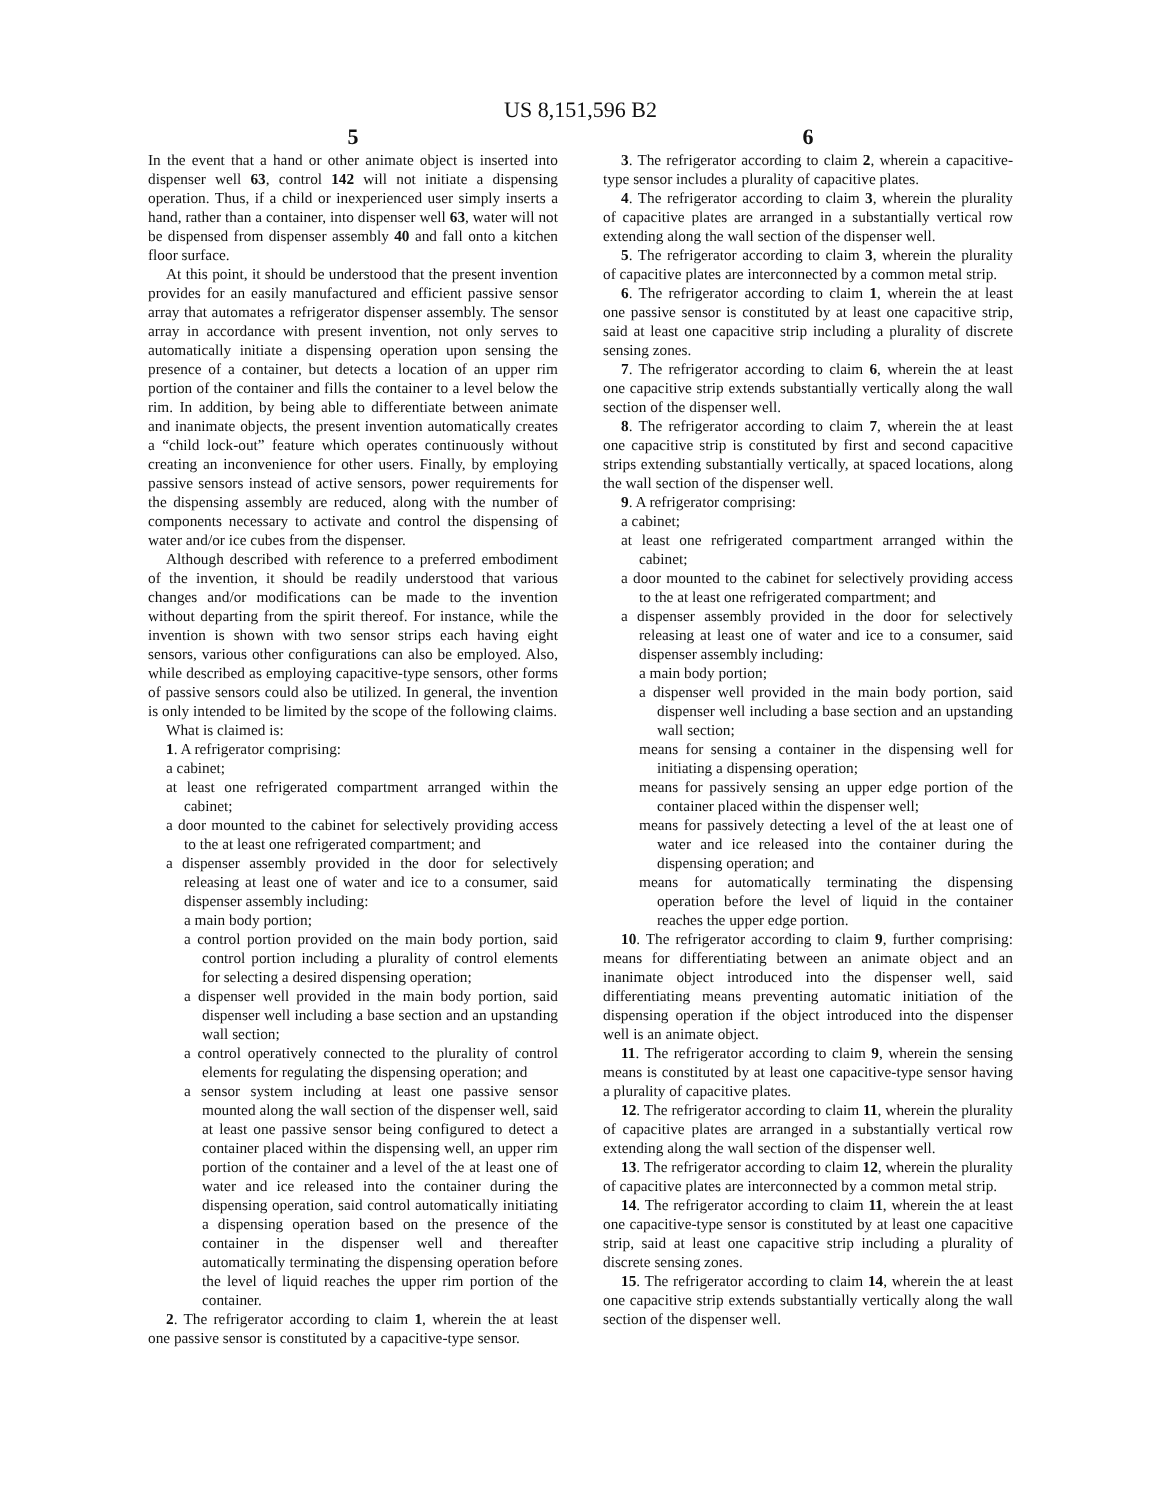US 8,151,596 B2
5
In the event that a hand or other animate object is inserted into dispenser well 63, control 142 will not initiate a dispensing operation. Thus, if a child or inexperienced user simply inserts a hand, rather than a container, into dispenser well 63, water will not be dispensed from dispenser assembly 40 and fall onto a kitchen floor surface.
At this point, it should be understood that the present invention provides for an easily manufactured and efficient passive sensor array that automates a refrigerator dispenser assembly. The sensor array in accordance with present invention, not only serves to automatically initiate a dispensing operation upon sensing the presence of a container, but detects a location of an upper rim portion of the container and fills the container to a level below the rim. In addition, by being able to differentiate between animate and inanimate objects, the present invention automatically creates a “child lock-out” feature which operates continuously without creating an inconvenience for other users. Finally, by employing passive sensors instead of active sensors, power requirements for the dispensing assembly are reduced, along with the number of components necessary to activate and control the dispensing of water and/or ice cubes from the dispenser.
Although described with reference to a preferred embodiment of the invention, it should be readily understood that various changes and/or modifications can be made to the invention without departing from the spirit thereof. For instance, while the invention is shown with two sensor strips each having eight sensors, various other configurations can also be employed. Also, while described as employing capacitive-type sensors, other forms of passive sensors could also be utilized. In general, the invention is only intended to be limited by the scope of the following claims.
What is claimed is:
1. A refrigerator comprising:
a cabinet;
at least one refrigerated compartment arranged within the cabinet;
a door mounted to the cabinet for selectively providing access to the at least one refrigerated compartment; and
a dispenser assembly provided in the door for selectively releasing at least one of water and ice to a consumer, said dispenser assembly including:
a main body portion;
a control portion provided on the main body portion, said control portion including a plurality of control elements for selecting a desired dispensing operation;
a dispenser well provided in the main body portion, said dispenser well including a base section and an upstanding wall section;
a control operatively connected to the plurality of control elements for regulating the dispensing operation; and
a sensor system including at least one passive sensor mounted along the wall section of the dispenser well, said at least one passive sensor being configured to detect a container placed within the dispensing well, an upper rim portion of the container and a level of the at least one of water and ice released into the container during the dispensing operation, said control automatically initiating a dispensing operation based on the presence of the container in the dispenser well and thereafter automatically terminating the dispensing operation before the level of liquid reaches the upper rim portion of the container.
2. The refrigerator according to claim 1, wherein the at least one passive sensor is constituted by a capacitive-type sensor.
6
3. The refrigerator according to claim 2, wherein a capacitive-type sensor includes a plurality of capacitive plates.
4. The refrigerator according to claim 3, wherein the plurality of capacitive plates are arranged in a substantially vertical row extending along the wall section of the dispenser well.
5. The refrigerator according to claim 3, wherein the plurality of capacitive plates are interconnected by a common metal strip.
6. The refrigerator according to claim 1, wherein the at least one passive sensor is constituted by at least one capacitive strip, said at least one capacitive strip including a plurality of discrete sensing zones.
7. The refrigerator according to claim 6, wherein the at least one capacitive strip extends substantially vertically along the wall section of the dispenser well.
8. The refrigerator according to claim 7, wherein the at least one capacitive strip is constituted by first and second capacitive strips extending substantially vertically, at spaced locations, along the wall section of the dispenser well.
9. A refrigerator comprising:
a cabinet;
at least one refrigerated compartment arranged within the cabinet;
a door mounted to the cabinet for selectively providing access to the at least one refrigerated compartment; and
a dispenser assembly provided in the door for selectively releasing at least one of water and ice to a consumer, said dispenser assembly including:
a main body portion;
a dispenser well provided in the main body portion, said dispenser well including a base section and an upstanding wall section;
means for sensing a container in the dispensing well for initiating a dispensing operation;
means for passively sensing an upper edge portion of the container placed within the dispenser well;
means for passively detecting a level of the at least one of water and ice released into the container during the dispensing operation; and
means for automatically terminating the dispensing operation before the level of liquid in the container reaches the upper edge portion.
10. The refrigerator according to claim 9, further comprising: means for differentiating between an animate object and an inanimate object introduced into the dispenser well, said differentiating means preventing automatic initiation of the dispensing operation if the object introduced into the dispenser well is an animate object.
11. The refrigerator according to claim 9, wherein the sensing means is constituted by at least one capacitive-type sensor having a plurality of capacitive plates.
12. The refrigerator according to claim 11, wherein the plurality of capacitive plates are arranged in a substantially vertical row extending along the wall section of the dispenser well.
13. The refrigerator according to claim 12, wherein the plurality of capacitive plates are interconnected by a common metal strip.
14. The refrigerator according to claim 11, wherein the at least one capacitive-type sensor is constituted by at least one capacitive strip, said at least one capacitive strip including a plurality of discrete sensing zones.
15. The refrigerator according to claim 14, wherein the at least one capacitive strip extends substantially vertically along the wall section of the dispenser well.